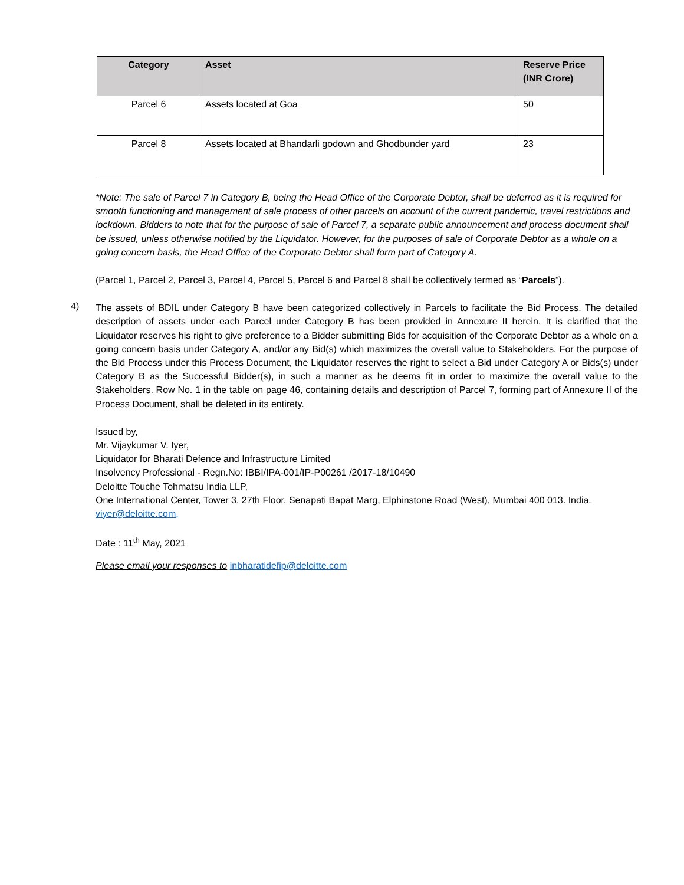| Category | Asset | Reserve Price (INR Crore) |
| --- | --- | --- |
| Parcel 6 | Assets located at Goa | 50 |
| Parcel 8 | Assets located at Bhandarli godown and Ghodbunder yard | 23 |
*Note: The sale of Parcel 7 in Category B, being the Head Office of the Corporate Debtor, shall be deferred as it is required for smooth functioning and management of sale process of other parcels on account of the current pandemic, travel restrictions and lockdown. Bidders to note that for the purpose of sale of Parcel 7, a separate public announcement and process document shall be issued, unless otherwise notified by the Liquidator. However, for the purposes of sale of Corporate Debtor as a whole on a going concern basis, the Head Office of the Corporate Debtor shall form part of Category A.
(Parcel 1, Parcel 2, Parcel 3, Parcel 4, Parcel 5, Parcel 6 and Parcel 8 shall be collectively termed as “Parcels”).
4)
The assets of BDIL under Category B have been categorized collectively in Parcels to facilitate the Bid Process. The detailed description of assets under each Parcel under Category B has been provided in Annexure II herein. It is clarified that the Liquidator reserves his right to give preference to a Bidder submitting Bids for acquisition of the Corporate Debtor as a whole on a going concern basis under Category A, and/or any Bid(s) which maximizes the overall value to Stakeholders. For the purpose of the Bid Process under this Process Document, the Liquidator reserves the right to select a Bid under Category A or Bids(s) under Category B as the Successful Bidder(s), in such a manner as he deems fit in order to maximize the overall value to the Stakeholders. Row No. 1 in the table on page 46, containing details and description of Parcel 7, forming part of Annexure II of the Process Document, shall be deleted in its entirety.
Issued by,
Mr. Vijaykumar V. Iyer,
Liquidator for Bharati Defence and Infrastructure Limited
Insolvency Professional - Regn.No: IBBI/IPA-001/IP-P00261 /2017-18/10490
Deloitte Touche Tohmatsu India LLP,
One International Center, Tower 3, 27th Floor, Senapati Bapat Marg, Elphinstone Road (West), Mumbai 400 013. India.
viyer@deloitte.com,
Date : 11<sup>th</sup> May, 2021
Please email your responses to inbharatidefip@deloitte.com